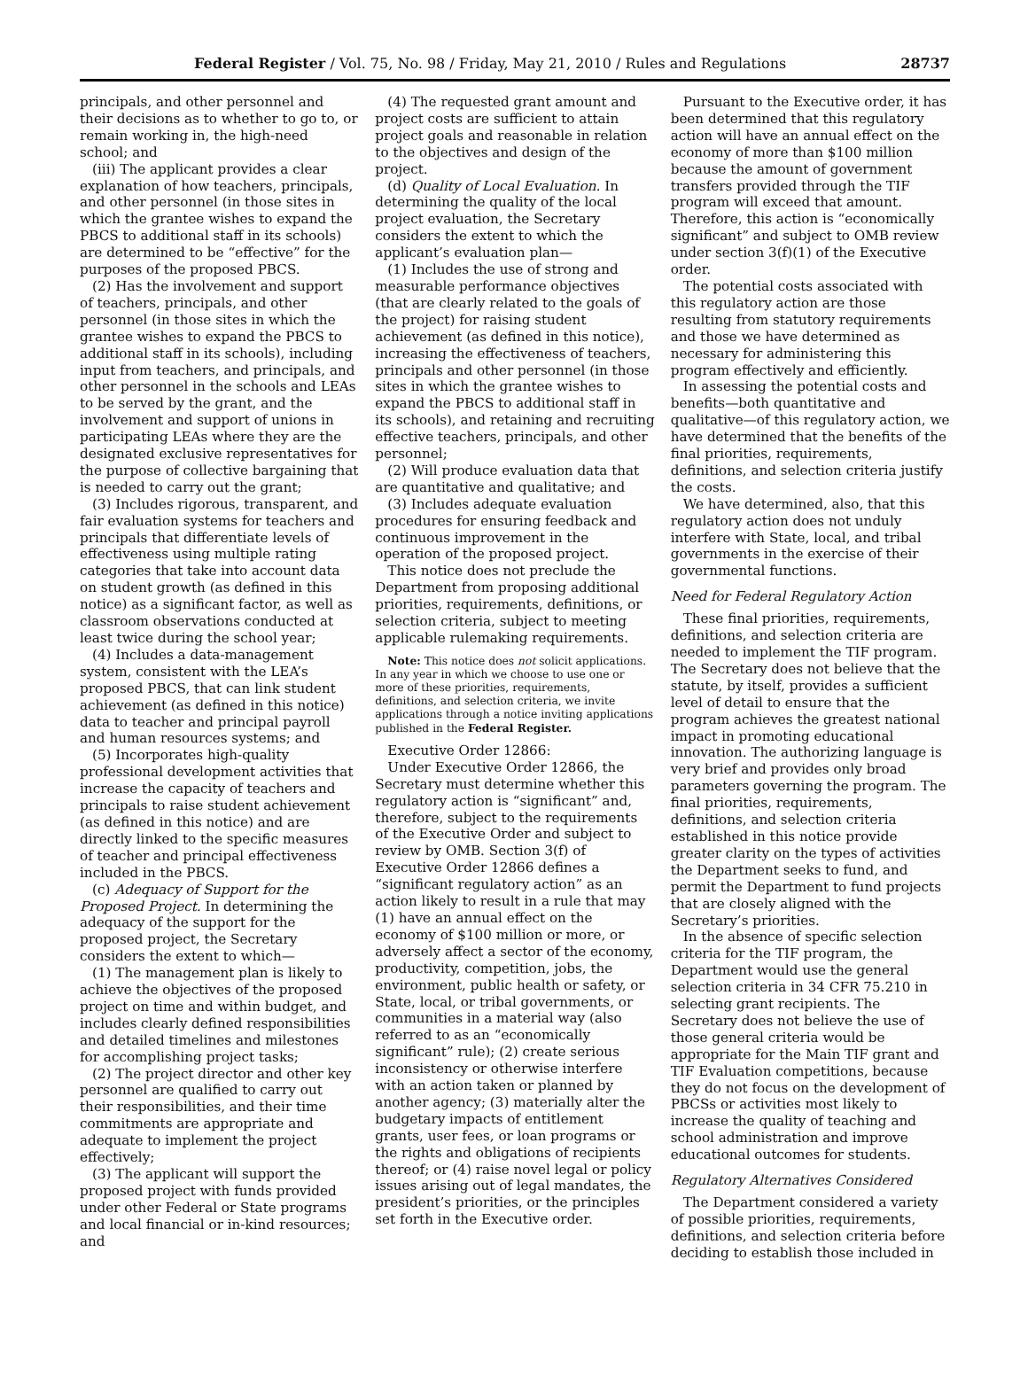Federal Register / Vol. 75, No. 98 / Friday, May 21, 2010 / Rules and Regulations 28737
principals, and other personnel and their decisions as to whether to go to, or remain working in, the high-need school; and
(iii) The applicant provides a clear explanation of how teachers, principals, and other personnel (in those sites in which the grantee wishes to expand the PBCS to additional staff in its schools) are determined to be “effective” for the purposes of the proposed PBCS.
(2) Has the involvement and support of teachers, principals, and other personnel (in those sites in which the grantee wishes to expand the PBCS to additional staff in its schools), including input from teachers, and principals, and other personnel in the schools and LEAs to be served by the grant, and the involvement and support of unions in participating LEAs where they are the designated exclusive representatives for the purpose of collective bargaining that is needed to carry out the grant;
(3) Includes rigorous, transparent, and fair evaluation systems for teachers and principals that differentiate levels of effectiveness using multiple rating categories that take into account data on student growth (as defined in this notice) as a significant factor, as well as classroom observations conducted at least twice during the school year;
(4) Includes a data-management system, consistent with the LEA’s proposed PBCS, that can link student achievement (as defined in this notice) data to teacher and principal payroll and human resources systems; and
(5) Incorporates high-quality professional development activities that increase the capacity of teachers and principals to raise student achievement (as defined in this notice) and are directly linked to the specific measures of teacher and principal effectiveness included in the PBCS.
(c) Adequacy of Support for the Proposed Project. In determining the adequacy of the support for the proposed project, the Secretary considers the extent to which—
(1) The management plan is likely to achieve the objectives of the proposed project on time and within budget, and includes clearly defined responsibilities and detailed timelines and milestones for accomplishing project tasks;
(2) The project director and other key personnel are qualified to carry out their responsibilities, and their time commitments are appropriate and adequate to implement the project effectively;
(3) The applicant will support the proposed project with funds provided under other Federal or State programs and local financial or in-kind resources; and
(4) The requested grant amount and project costs are sufficient to attain project goals and reasonable in relation to the objectives and design of the project.
(d) Quality of Local Evaluation. In determining the quality of the local project evaluation, the Secretary considers the extent to which the applicant’s evaluation plan—
(1) Includes the use of strong and measurable performance objectives (that are clearly related to the goals of the project) for raising student achievement (as defined in this notice), increasing the effectiveness of teachers, principals and other personnel (in those sites in which the grantee wishes to expand the PBCS to additional staff in its schools), and retaining and recruiting effective teachers, principals, and other personnel;
(2) Will produce evaluation data that are quantitative and qualitative; and
(3) Includes adequate evaluation procedures for ensuring feedback and continuous improvement in the operation of the proposed project.
This notice does not preclude the Department from proposing additional priorities, requirements, definitions, or selection criteria, subject to meeting applicable rulemaking requirements.
Note: This notice does not solicit applications. In any year in which we choose to use one or more of these priorities, requirements, definitions, and selection criteria, we invite applications through a notice inviting applications published in the Federal Register.
Executive Order 12866:
Under Executive Order 12866, the Secretary must determine whether this regulatory action is “significant” and, therefore, subject to the requirements of the Executive Order and subject to review by OMB. Section 3(f) of Executive Order 12866 defines a “significant regulatory action” as an action likely to result in a rule that may (1) have an annual effect on the economy of $100 million or more, or adversely affect a sector of the economy, productivity, competition, jobs, the environment, public health or safety, or State, local, or tribal governments, or communities in a material way (also referred to as an “economically significant” rule); (2) create serious inconsistency or otherwise interfere with an action taken or planned by another agency; (3) materially alter the budgetary impacts of entitlement grants, user fees, or loan programs or the rights and obligations of recipients thereof; or (4) raise novel legal or policy issues arising out of legal mandates, the president’s priorities, or the principles set forth in the Executive order.
Pursuant to the Executive order, it has been determined that this regulatory action will have an annual effect on the economy of more than $100 million because the amount of government transfers provided through the TIF program will exceed that amount. Therefore, this action is “economically significant” and subject to OMB review under section 3(f)(1) of the Executive order.
The potential costs associated with this regulatory action are those resulting from statutory requirements and those we have determined as necessary for administering this program effectively and efficiently.
In assessing the potential costs and benefits—both quantitative and qualitative—of this regulatory action, we have determined that the benefits of the final priorities, requirements, definitions, and selection criteria justify the costs.
We have determined, also, that this regulatory action does not unduly interfere with State, local, and tribal governments in the exercise of their governmental functions.
Need for Federal Regulatory Action
These final priorities, requirements, definitions, and selection criteria are needed to implement the TIF program. The Secretary does not believe that the statute, by itself, provides a sufficient level of detail to ensure that the program achieves the greatest national impact in promoting educational innovation. The authorizing language is very brief and provides only broad parameters governing the program. The final priorities, requirements, definitions, and selection criteria established in this notice provide greater clarity on the types of activities the Department seeks to fund, and permit the Department to fund projects that are closely aligned with the Secretary’s priorities.
In the absence of specific selection criteria for the TIF program, the Department would use the general selection criteria in 34 CFR 75.210 in selecting grant recipients. The Secretary does not believe the use of those general criteria would be appropriate for the Main TIF grant and TIF Evaluation competitions, because they do not focus on the development of PBCSs or activities most likely to increase the quality of teaching and school administration and improve educational outcomes for students.
Regulatory Alternatives Considered
The Department considered a variety of possible priorities, requirements, definitions, and selection criteria before deciding to establish those included in